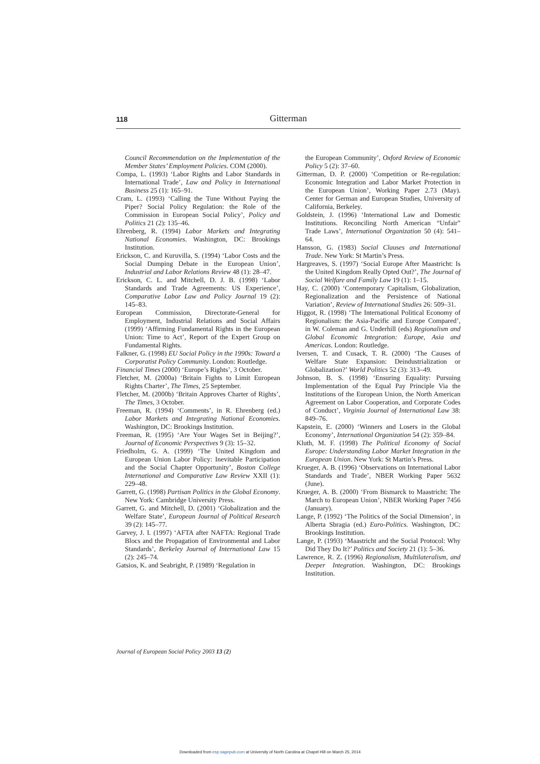118
Gitterman
Council Recommendation on the Implementation of the Member States’ Employment Policies. COM (2000).
Compa, L. (1993) ‘Labor Rights and Labor Standards in International Trade’, Law and Policy in International Business 25 (1): 165–91.
Cram, L. (1993) ‘Calling the Tune Without Paying the Piper? Social Policy Regulation: the Role of the Commission in European Social Policy’, Policy and Politics 21 (2): 135–46.
Ehrenberg, R. (1994) Labor Markets and Integrating National Economies. Washington, DC: Brookings Institution.
Erickson, C. and Kuruvilla, S. (1994) ‘Labor Costs and the Social Dumping Debate in the European Union’, Industrial and Labor Relations Review 48 (1): 28–47.
Erickson, C. L. and Mitchell, D. J. B. (1998) ‘Labor Standards and Trade Agreements: US Experience’, Comparative Labor Law and Policy Journal 19 (2): 145–83.
European Commission, Directorate-General for Employment, Industrial Relations and Social Affairs (1999) ‘Affirming Fundamental Rights in the European Union: Time to Act’, Report of the Expert Group on Fundamental Rights.
Falkner, G. (1998) EU Social Policy in the 1990s: Toward a Corporatist Policy Community. London: Routledge.
Financial Times (2000) ‘Europe’s Rights’, 3 October.
Fletcher, M. (2000a) ‘Britain Fights to Limit European Rights Charter’, The Times, 25 September.
Fletcher, M. (2000b) ‘Britain Approves Charter of Rights’, The Times, 3 October.
Freeman, R. (1994) ‘Comments’, in R. Ehrenberg (ed.) Labor Markets and Integrating National Economies. Washington, DC: Brookings Institution.
Freeman, R. (1995) ‘Are Your Wages Set in Beijing?’, Journal of Economic Perspectives 9 (3): 15–32.
Friedholm, G. A. (1999) ‘The United Kingdom and European Union Labor Policy: Inevitable Participation and the Social Chapter Opportunity’, Boston College International and Comparative Law Review XXII (1): 229–48.
Garrett, G. (1998) Partisan Politics in the Global Economy. New York: Cambridge University Press.
Garrett, G. and Mitchell, D. (2001) ‘Globalization and the Welfare State’, European Journal of Political Research 39 (2): 145–77.
Garvey, J. I. (1997) ‘AFTA after NAFTA: Regional Trade Blocs and the Propagation of Environmental and Labor Standards’, Berkeley Journal of International Law 15 (2): 245–74.
Gatsios, K. and Seabright, P. (1989) ‘Regulation in
the European Community’, Oxford Review of Economic Policy 5 (2): 37–60.
Gitterman, D. P. (2000) ‘Competition or Re-regulation: Economic Integration and Labor Market Protection in the European Union’, Working Paper 2.73 (May). Center for German and European Studies, University of California, Berkeley.
Goldstein, J. (1996) ‘International Law and Domestic Institutions. Reconciling North American “Unfair” Trade Laws’, International Organization 50 (4): 541–64.
Hansson, G. (1983) Social Clauses and International Trade. New York: St Martin’s Press.
Hargreaves, S. (1997) ‘Social Europe After Maastricht: Is the United Kingdom Really Opted Out?’, The Journal of Social Welfare and Family Law 19 (1): 1–15.
Hay, C. (2000) ‘Contemporary Capitalism, Globalization, Regionalization and the Persistence of National Variation’, Review of International Studies 26: 509–31.
Higgot, R. (1998) ‘The International Political Economy of Regionalism: the Asia-Pacific and Europe Compared’, in W. Coleman and G. Underhill (eds) Regionalism and Global Economic Integration: Europe, Asia and Americas. London: Routledge.
Iversen, T. and Cusack, T. R. (2000) ‘The Causes of Welfare State Expansion: Deindustrialization or Globalization?’ World Politics 52 (3): 313–49.
Johnson, B. S. (1998) ‘Ensuring Equality: Pursuing Implementation of the Equal Pay Principle Via the Institutions of the European Union, the North American Agreement on Labor Cooperation, and Corporate Codes of Conduct’, Virginia Journal of International Law 38: 849–76.
Kapstein, E. (2000) ‘Winners and Losers in the Global Economy’, International Organization 54 (2): 359–84.
Kluth, M. F. (1998) The Political Economy of Social Europe: Understanding Labor Market Integration in the European Union. New York: St Martin’s Press.
Krueger, A. B. (1996) ‘Observations on International Labor Standards and Trade’, NBER Working Paper 5632 (June).
Krueger, A. B. (2000) ‘From Bismarck to Maastricht: The March to European Union’, NBER Working Paper 7456 (January).
Lange, P. (1992) ‘The Politics of the Social Dimension’, in Alberta Sbragia (ed.) Euro-Politics. Washington, DC: Brookings Institution.
Lange, P. (1993) ‘Maastricht and the Social Protocol: Why Did They Do It?’ Politics and Society 21 (1): 5–36.
Lawrence, R. Z. (1996) Regionalism, Multilateralism, and Deeper Integration. Washington, DC: Brookings Institution.
Journal of European Social Policy 2003 13 (2)
Downloaded from esp.sagepub.com at University of North Carolina at Chapel Hill on March 25, 2014